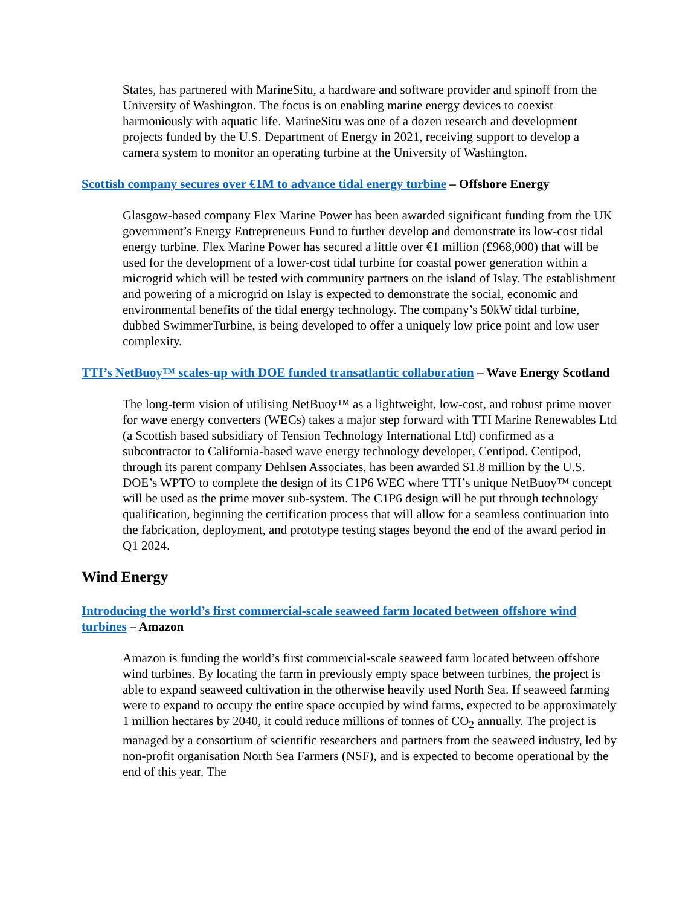States, has partnered with MarineSitu, a hardware and software provider and spinoff from the University of Washington. The focus is on enabling marine energy devices to coexist harmoniously with aquatic life. MarineSitu was one of a dozen research and development projects funded by the U.S. Department of Energy in 2021, receiving support to develop a camera system to monitor an operating turbine at the University of Washington.
Scottish company secures over €1M to advance tidal energy turbine – Offshore Energy
Glasgow-based company Flex Marine Power has been awarded significant funding from the UK government’s Energy Entrepreneurs Fund to further develop and demonstrate its low-cost tidal energy turbine. Flex Marine Power has secured a little over €1 million (£968,000) that will be used for the development of a lower-cost tidal turbine for coastal power generation within a microgrid which will be tested with community partners on the island of Islay. The establishment and powering of a microgrid on Islay is expected to demonstrate the social, economic and environmental benefits of the tidal energy technology. The company’s 50kW tidal turbine, dubbed SwimmerTurbine, is being developed to offer a uniquely low price point and low user complexity.
TTI’s NetBuoy™ scales-up with DOE funded transatlantic collaboration – Wave Energy Scotland
The long-term vision of utilising NetBuoy™ as a lightweight, low-cost, and robust prime mover for wave energy converters (WECs) takes a major step forward with TTI Marine Renewables Ltd (a Scottish based subsidiary of Tension Technology International Ltd) confirmed as a subcontractor to California-based wave energy technology developer, Centipod. Centipod, through its parent company Dehlsen Associates, has been awarded $1.8 million by the U.S. DOE’s WPTO to complete the design of its C1P6 WEC where TTI’s unique NetBuoy™ concept will be used as the prime mover sub-system. The C1P6 design will be put through technology qualification, beginning the certification process that will allow for a seamless continuation into the fabrication, deployment, and prototype testing stages beyond the end of the award period in Q1 2024.
Wind Energy
Introducing the world’s first commercial-scale seaweed farm located between offshore wind turbines – Amazon
Amazon is funding the world’s first commercial-scale seaweed farm located between offshore wind turbines. By locating the farm in previously empty space between turbines, the project is able to expand seaweed cultivation in the otherwise heavily used North Sea. If seaweed farming were to expand to occupy the entire space occupied by wind farms, expected to be approximately 1 million hectares by 2040, it could reduce millions of tonnes of CO<sub>2</sub> annually. The project is managed by a consortium of scientific researchers and partners from the seaweed industry, led by non-profit organisation North Sea Farmers (NSF), and is expected to become operational by the end of this year. The